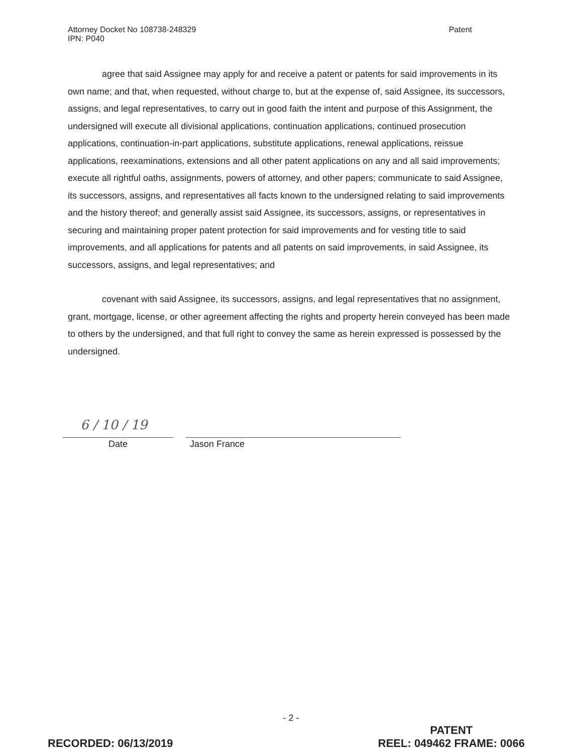Attorney Docket No 108738-248329
IPN: P040
Patent
agree that said Assignee may apply for and receive a patent or patents for said improvements in its own name; and that, when requested, without charge to, but at the expense of, said Assignee, its successors, assigns, and legal representatives, to carry out in good faith the intent and purpose of this Assignment, the undersigned will execute all divisional applications, continuation applications, continued prosecution applications, continuation-in-part applications, substitute applications, renewal applications, reissue applications, reexaminations, extensions and all other patent applications on any and all said improvements; execute all rightful oaths, assignments, powers of attorney, and other papers; communicate to said Assignee, its successors, assigns, and representatives all facts known to the undersigned relating to said improvements and the history thereof; and generally assist said Assignee, its successors, assigns, or representatives in securing and maintaining proper patent protection for said improvements and for vesting title to said improvements, and all applications for patents and all patents on said improvements, in said Assignee, its successors, assigns, and legal representatives; and
covenant with said Assignee, its successors, assigns, and legal representatives that no assignment, grant, mortgage, license, or other agreement affecting the rights and property herein conveyed has been made to others by the undersigned, and that full right to convey the same as herein expressed is possessed by the undersigned.
6 / 10 / 19
Date Jason France
- 2 -
RECORDED: 06/13/2019
PATENT
REEL: 049462 FRAME: 0066